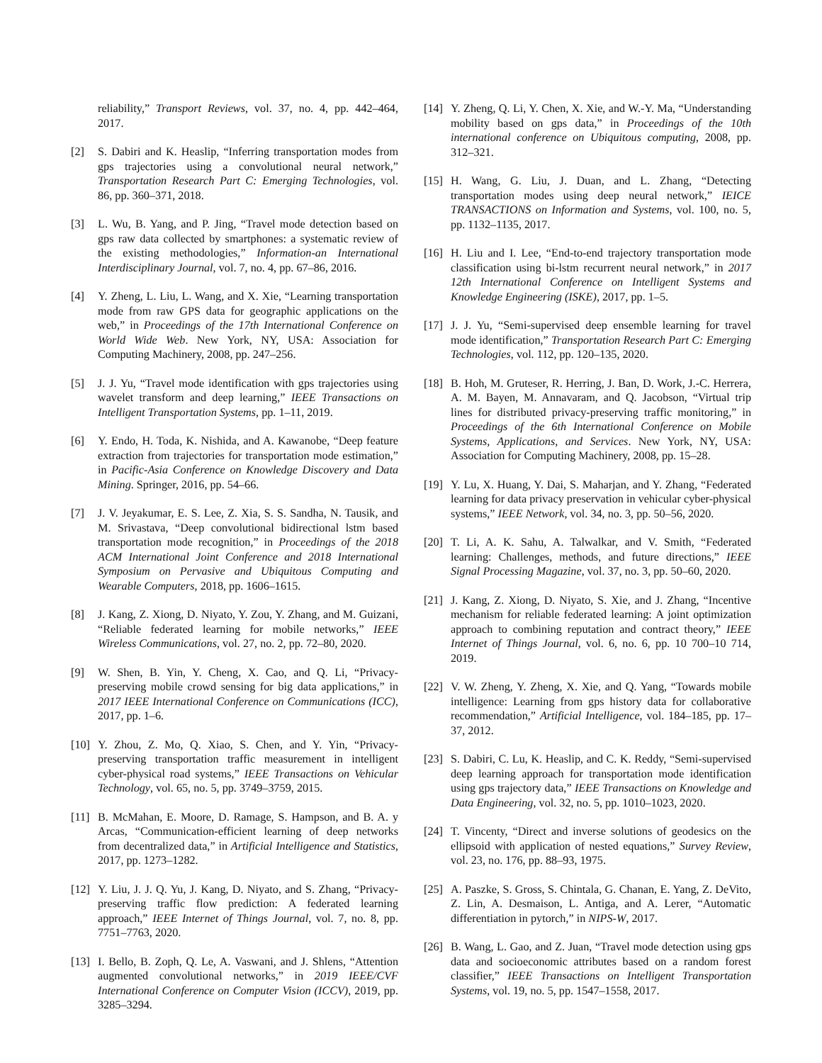reliability,” Transport Reviews, vol. 37, no. 4, pp. 442–464, 2017.
[2] S. Dabiri and K. Heaslip, “Inferring transportation modes from gps trajectories using a convolutional neural network,” Transportation Research Part C: Emerging Technologies, vol. 86, pp. 360–371, 2018.
[3] L. Wu, B. Yang, and P. Jing, “Travel mode detection based on gps raw data collected by smartphones: a systematic review of the existing methodologies,” Information-an International Interdisciplinary Journal, vol. 7, no. 4, pp. 67–86, 2016.
[4] Y. Zheng, L. Liu, L. Wang, and X. Xie, “Learning transportation mode from raw GPS data for geographic applications on the web,” in Proceedings of the 17th International Conference on World Wide Web. New York, NY, USA: Association for Computing Machinery, 2008, pp. 247–256.
[5] J. J. Yu, “Travel mode identification with gps trajectories using wavelet transform and deep learning,” IEEE Transactions on Intelligent Transportation Systems, pp. 1–11, 2019.
[6] Y. Endo, H. Toda, K. Nishida, and A. Kawanobe, “Deep feature extraction from trajectories for transportation mode estimation,” in Pacific-Asia Conference on Knowledge Discovery and Data Mining. Springer, 2016, pp. 54–66.
[7] J. V. Jeyakumar, E. S. Lee, Z. Xia, S. S. Sandha, N. Tausik, and M. Srivastava, “Deep convolutional bidirectional lstm based transportation mode recognition,” in Proceedings of the 2018 ACM International Joint Conference and 2018 International Symposium on Pervasive and Ubiquitous Computing and Wearable Computers, 2018, pp. 1606–1615.
[8] J. Kang, Z. Xiong, D. Niyato, Y. Zou, Y. Zhang, and M. Guizani, “Reliable federated learning for mobile networks,” IEEE Wireless Communications, vol. 27, no. 2, pp. 72–80, 2020.
[9] W. Shen, B. Yin, Y. Cheng, X. Cao, and Q. Li, “Privacy-preserving mobile crowd sensing for big data applications,” in 2017 IEEE International Conference on Communications (ICC), 2017, pp. 1–6.
[10]
Y. Zhou, Z. Mo, Q. Xiao, S. Chen, and Y. Yin, “Privacy-preserving transportation traffic measurement in intelligent cyber-physical road systems,” IEEE Transactions on Vehicular Technology, vol. 65, no. 5, pp. 3749–3759, 2015.
[11]
B. McMahan, E. Moore, D. Ramage, S. Hampson, and B. A. y Arcas, “Communication-efficient learning of deep networks from decentralized data,” in Artificial Intelligence and Statistics, 2017, pp. 1273–1282.
[12]
Y. Liu, J. J. Q. Yu, J. Kang, D. Niyato, and S. Zhang, “Privacy-preserving traffic flow prediction: A federated learning approach,” IEEE Internet of Things Journal, vol. 7, no. 8, pp. 7751–7763, 2020.
[13]
I. Bello, B. Zoph, Q. Le, A. Vaswani, and J. Shlens, “Attention augmented convolutional networks,” in 2019 IEEE/CVF International Conference on Computer Vision (ICCV), 2019, pp. 3285–3294.
[14]
Y. Zheng, Q. Li, Y. Chen, X. Xie, and W.-Y. Ma, “Understanding mobility based on gps data,” in Proceedings of the 10th international conference on Ubiquitous computing, 2008, pp. 312–321.
[15]
H. Wang, G. Liu, J. Duan, and L. Zhang, “Detecting transportation modes using deep neural network,” IEICE TRANSACTIONS on Information and Systems, vol. 100, no. 5, pp. 1132–1135, 2017.
[16]
H. Liu and I. Lee, “End-to-end trajectory transportation mode classification using bi-lstm recurrent neural network,” in 2017 12th International Conference on Intelligent Systems and Knowledge Engineering (ISKE), 2017, pp. 1–5.
[17]
J. J. Yu, “Semi-supervised deep ensemble learning for travel mode identification,” Transportation Research Part C: Emerging Technologies, vol. 112, pp. 120–135, 2020.
[18]
B. Hoh, M. Gruteser, R. Herring, J. Ban, D. Work, J.-C. Herrera, A. M. Bayen, M. Annavaram, and Q. Jacobson, “Virtual trip lines for distributed privacy-preserving traffic monitoring,” in Proceedings of the 6th International Conference on Mobile Systems, Applications, and Services. New York, NY, USA: Association for Computing Machinery, 2008, pp. 15–28.
[19]
Y. Lu, X. Huang, Y. Dai, S. Maharjan, and Y. Zhang, “Federated learning for data privacy preservation in vehicular cyber-physical systems,” IEEE Network, vol. 34, no. 3, pp. 50–56, 2020.
[20]
T. Li, A. K. Sahu, A. Talwalkar, and V. Smith, “Federated learning: Challenges, methods, and future directions,” IEEE Signal Processing Magazine, vol. 37, no. 3, pp. 50–60, 2020.
[21]
J. Kang, Z. Xiong, D. Niyato, S. Xie, and J. Zhang, “Incentive mechanism for reliable federated learning: A joint optimization approach to combining reputation and contract theory,” IEEE Internet of Things Journal, vol. 6, no. 6, pp. 10 700–10 714, 2019.
[22]
V. W. Zheng, Y. Zheng, X. Xie, and Q. Yang, “Towards mobile intelligence: Learning from gps history data for collaborative recommendation,” Artificial Intelligence, vol. 184–185, pp. 17–37, 2012.
[23]
S. Dabiri, C. Lu, K. Heaslip, and C. K. Reddy, “Semi-supervised deep learning approach for transportation mode identification using gps trajectory data,” IEEE Transactions on Knowledge and Data Engineering, vol. 32, no. 5, pp. 1010–1023, 2020.
[24]
T. Vincenty, “Direct and inverse solutions of geodesics on the ellipsoid with application of nested equations,” Survey Review, vol. 23, no. 176, pp. 88–93, 1975.
[25]
A. Paszke, S. Gross, S. Chintala, G. Chanan, E. Yang, Z. DeVito, Z. Lin, A. Desmaison, L. Antiga, and A. Lerer, “Automatic differentiation in pytorch,” in NIPS-W, 2017.
[26]
B. Wang, L. Gao, and Z. Juan, “Travel mode detection using gps data and socioeconomic attributes based on a random forest classifier,” IEEE Transactions on Intelligent Transportation Systems, vol. 19, no. 5, pp. 1547–1558, 2017.